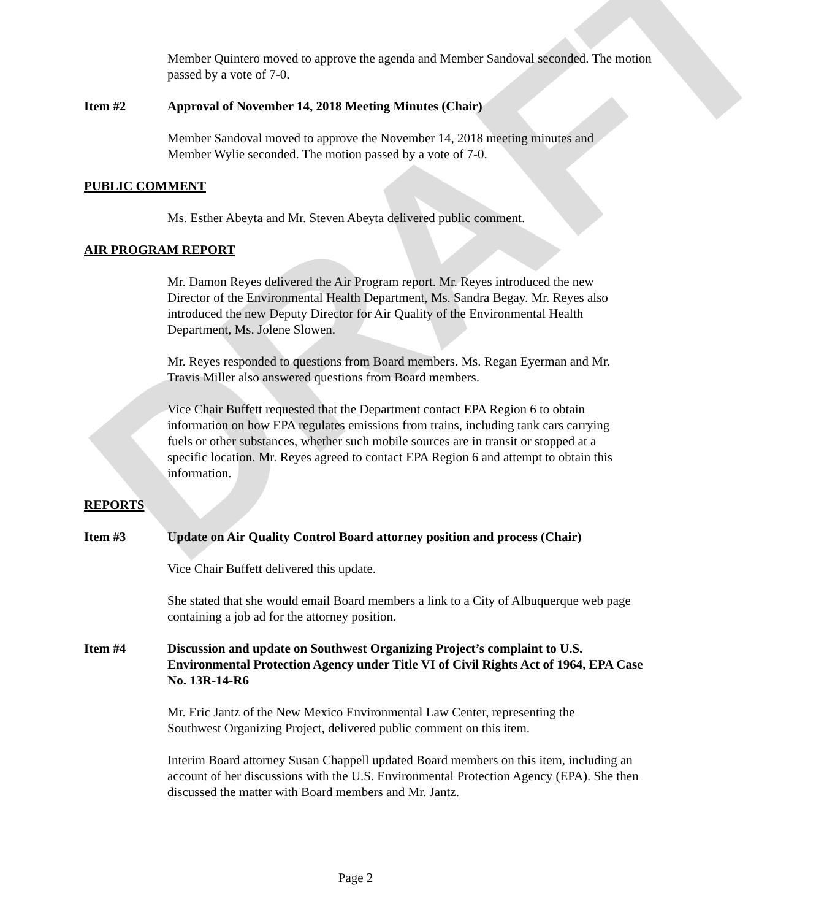DRAFT
Member Quintero moved to approve the agenda and Member Sandoval seconded. The motion passed by a vote of 7-0.
Item #2 Approval of November 14, 2018 Meeting Minutes (Chair)
Member Sandoval moved to approve the November 14, 2018 meeting minutes and Member Wylie seconded. The motion passed by a vote of 7-0.
PUBLIC COMMENT
Ms. Esther Abeyta and Mr. Steven Abeyta delivered public comment.
AIR PROGRAM REPORT
Mr. Damon Reyes delivered the Air Program report. Mr. Reyes introduced the new Director of the Environmental Health Department, Ms. Sandra Begay. Mr. Reyes also introduced the new Deputy Director for Air Quality of the Environmental Health Department, Ms. Jolene Slowen.
Mr. Reyes responded to questions from Board members. Ms. Regan Eyerman and Mr. Travis Miller also answered questions from Board members.
Vice Chair Buffett requested that the Department contact EPA Region 6 to obtain information on how EPA regulates emissions from trains, including tank cars carrying fuels or other substances, whether such mobile sources are in transit or stopped at a specific location. Mr. Reyes agreed to contact EPA Region 6 and attempt to obtain this information.
REPORTS
Item #3 Update on Air Quality Control Board attorney position and process (Chair)
Vice Chair Buffett delivered this update.
She stated that she would email Board members a link to a City of Albuquerque web page containing a job ad for the attorney position.
Item #4 Discussion and update on Southwest Organizing Project’s complaint to U.S. Environmental Protection Agency under Title VI of Civil Rights Act of 1964, EPA Case No. 13R-14-R6
Mr. Eric Jantz of the New Mexico Environmental Law Center, representing the Southwest Organizing Project, delivered public comment on this item.
Interim Board attorney Susan Chappell updated Board members on this item, including an account of her discussions with the U.S. Environmental Protection Agency (EPA). She then discussed the matter with Board members and Mr. Jantz.
Page 2